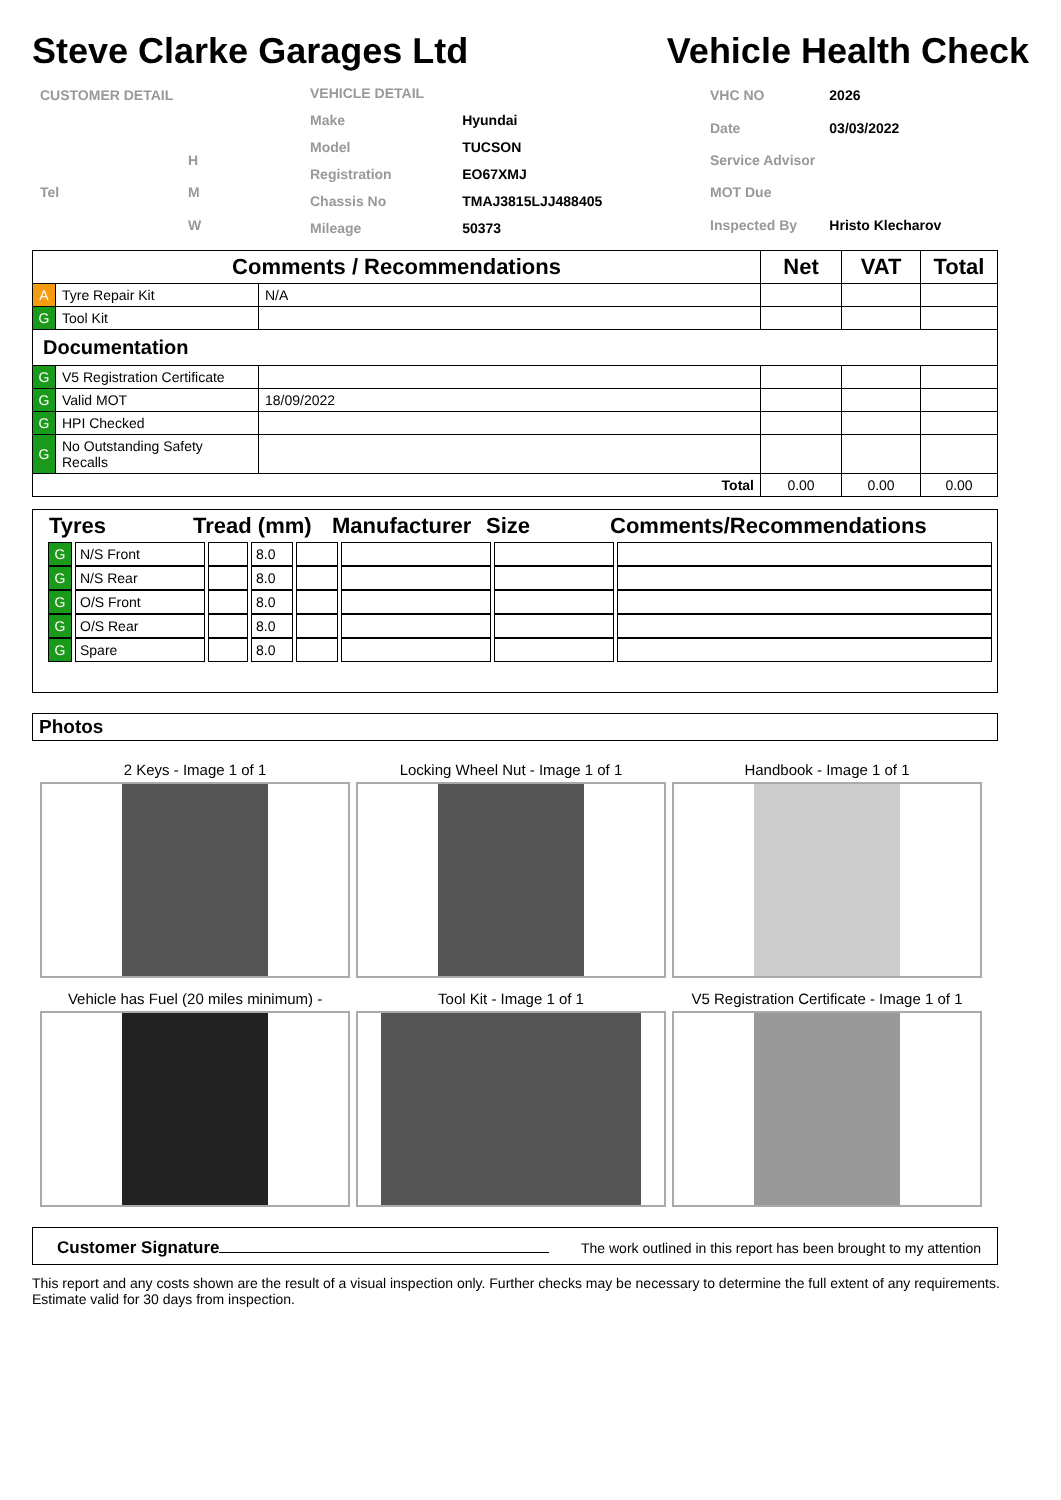Steve Clarke Garages Ltd Vehicle Health Check
| CUSTOMER DETAIL | |
| | H |
| Tel | M |
| | W |
| VEHICLE DETAIL | |
| Make | Hyundai |
| Model | TUCSON |
| Registration | EO67XMJ |
| Chassis No | TMAJ3815LJJ488405 |
| Mileage | 50373 |
| VHC NO | 2026 |
| Date | 03/03/2022 |
| Service Advisor | |
| MOT Due | |
| Inspected By | Hristo Klecharov |
| Comments / Recommendations | | | Net | VAT | Total |
| --- | --- | --- | --- | --- | --- |
| A | Tyre Repair Kit | N/A | | | |
| G | Tool Kit | | | | |
| Documentation | | | | | |
| G | V5 Registration Certificate | | | | |
| G | Valid MOT | 18/09/2022 | | | |
| G | HPI Checked | | | | |
| G | No Outstanding Safety Recalls | | | | |
| Total | | | 0.00 | 0.00 | 0.00 |
| Tyres | Tread (mm) | Manufacturer | Size | Comments/Recommendations |
| G | N/S Front | | 8.0 | | | | |
| G | N/S Rear | | 8.0 | | | | |
| G | O/S Front | | 8.0 | | | | |
| G | O/S Rear | | 8.0 | | | | |
| G | Spare | | 8.0 | | | | |
Photos
2 Keys - Image 1 of 1
Locking Wheel Nut - Image 1 of 1
Handbook - Image 1 of 1
Vehicle has Fuel (20 miles minimum) -
Tool Kit - Image 1 of 1
V5 Registration Certificate - Image 1 of 1
Customer Signature
The work outlined in this report has been brought to my attention
This report and any costs shown are the result of a visual inspection only. Further checks may be necessary to determine the full extent of any requirements. Estimate valid for 30 days from inspection.